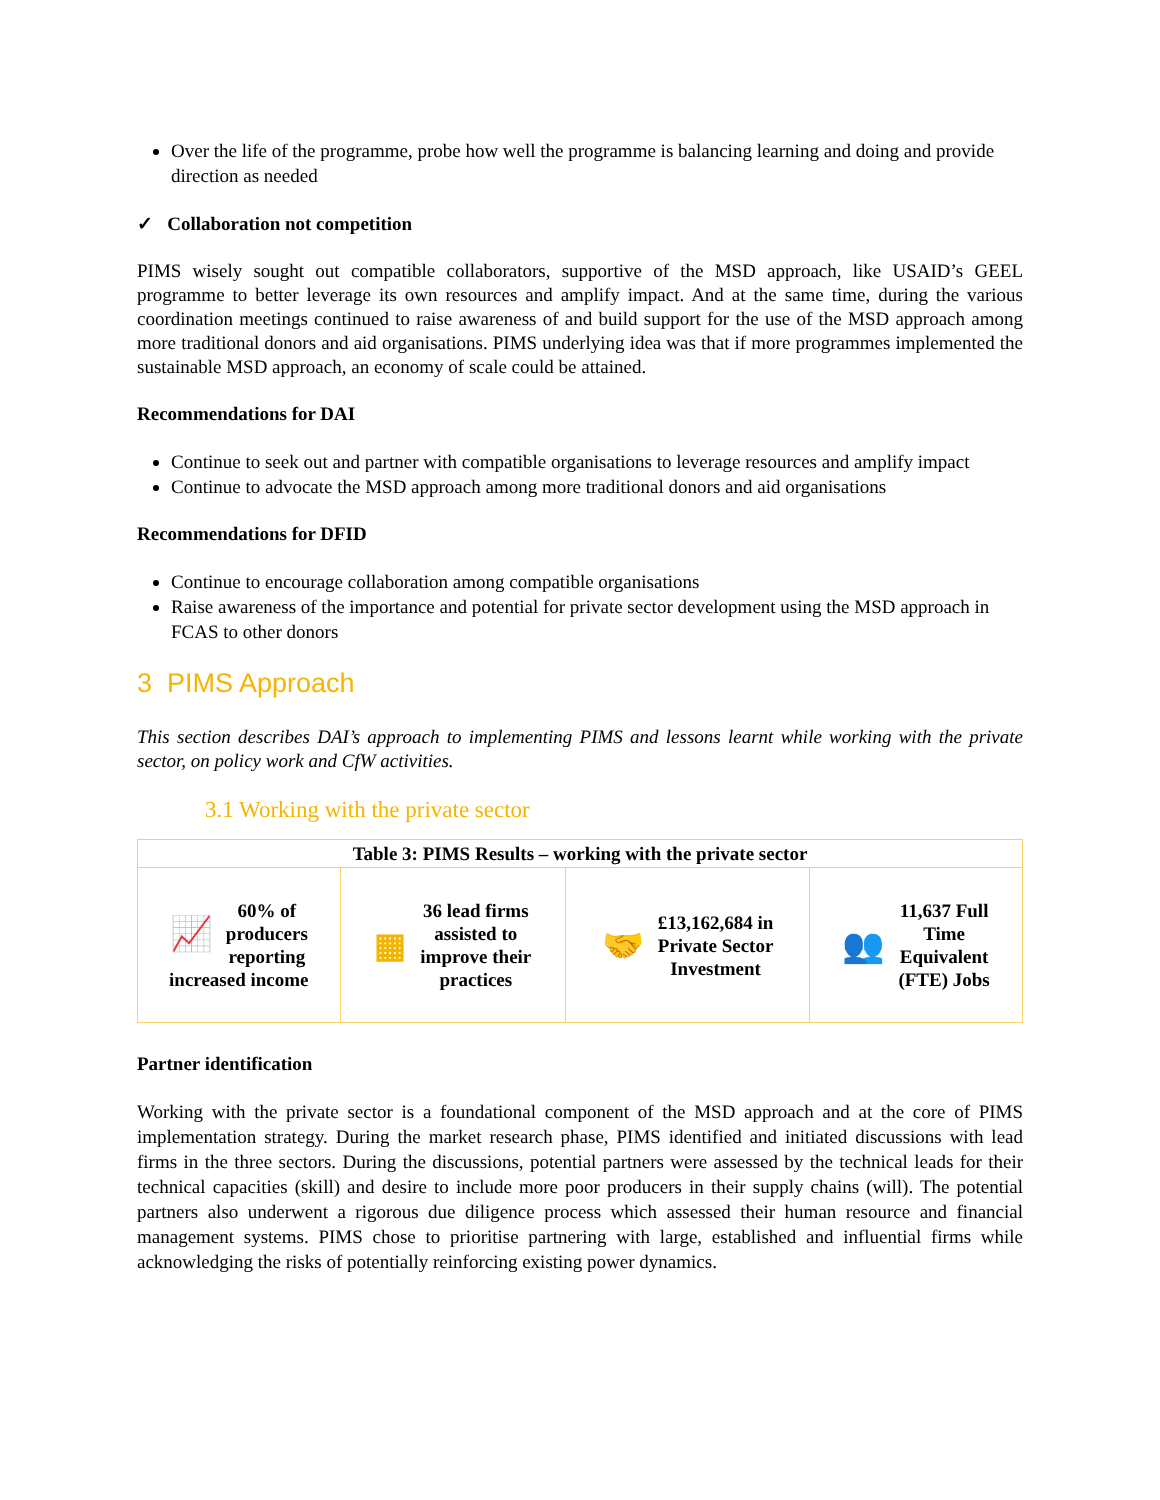Over the life of the programme, probe how well the programme is balancing learning and doing and provide direction as needed
✓ Collaboration not competition
PIMS wisely sought out compatible collaborators, supportive of the MSD approach, like USAID’s GEEL programme to better leverage its own resources and amplify impact. And at the same time, during the various coordination meetings continued to raise awareness of and build support for the use of the MSD approach among more traditional donors and aid organisations. PIMS underlying idea was that if more programmes implemented the sustainable MSD approach, an economy of scale could be attained.
Recommendations for DAI
Continue to seek out and partner with compatible organisations to leverage resources and amplify impact
Continue to advocate the MSD approach among more traditional donors and aid organisations
Recommendations for DFID
Continue to encourage collaboration among compatible organisations
Raise awareness of the importance and potential for private sector development using the MSD approach in FCAS to other donors
3 PIMS Approach
This section describes DAI’s approach to implementing PIMS and lessons learnt while working with the private sector, on policy work and CfW activities.
3.1 Working with the private sector
| Table 3: PIMS Results – working with the private sector | | | |
| --- | --- | --- | --- |
| 📈 60% of producers reporting increased income | ▦ 36 lead firms assisted to improve their practices | 🤝 £13,162,684 in Private Sector Investment | 👥 11,637 Full Time Equivalent (FTE) Jobs |
Partner identification
Working with the private sector is a foundational component of the MSD approach and at the core of PIMS implementation strategy. During the market research phase, PIMS identified and initiated discussions with lead firms in the three sectors. During the discussions, potential partners were assessed by the technical leads for their technical capacities (skill) and desire to include more poor producers in their supply chains (will). The potential partners also underwent a rigorous due diligence process which assessed their human resource and financial management systems. PIMS chose to prioritise partnering with large, established and influential firms while acknowledging the risks of potentially reinforcing existing power dynamics.